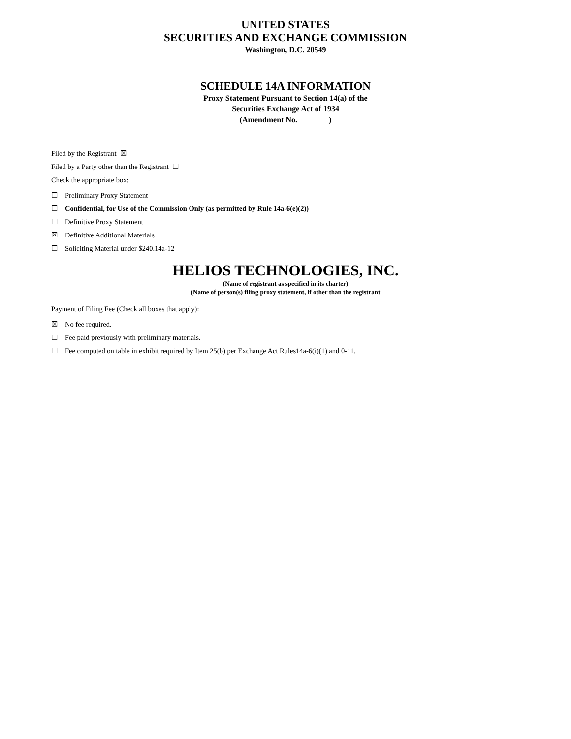UNITED STATES
SECURITIES AND EXCHANGE COMMISSION
Washington, D.C. 20549
SCHEDULE 14A INFORMATION
Proxy Statement Pursuant to Section 14(a) of the
Securities Exchange Act of 1934
(Amendment No. )
Filed by the Registrant ☒
Filed by a Party other than the Registrant ☐
Check the appropriate box:
☐ Preliminary Proxy Statement
☐ Confidential, for Use of the Commission Only (as permitted by Rule 14a-6(e)(2))
☐ Definitive Proxy Statement
☒ Definitive Additional Materials
☐ Soliciting Material under $240.14a-12
HELIOS TECHNOLOGIES, INC.
(Name of registrant as specified in its charter)
(Name of person(s) filing proxy statement, if other than the registrant
Payment of Filing Fee (Check all boxes that apply):
☒ No fee required.
☐ Fee paid previously with preliminary materials.
☐ Fee computed on table in exhibit required by Item 25(b) per Exchange Act Rules14a-6(i)(1) and 0-11.